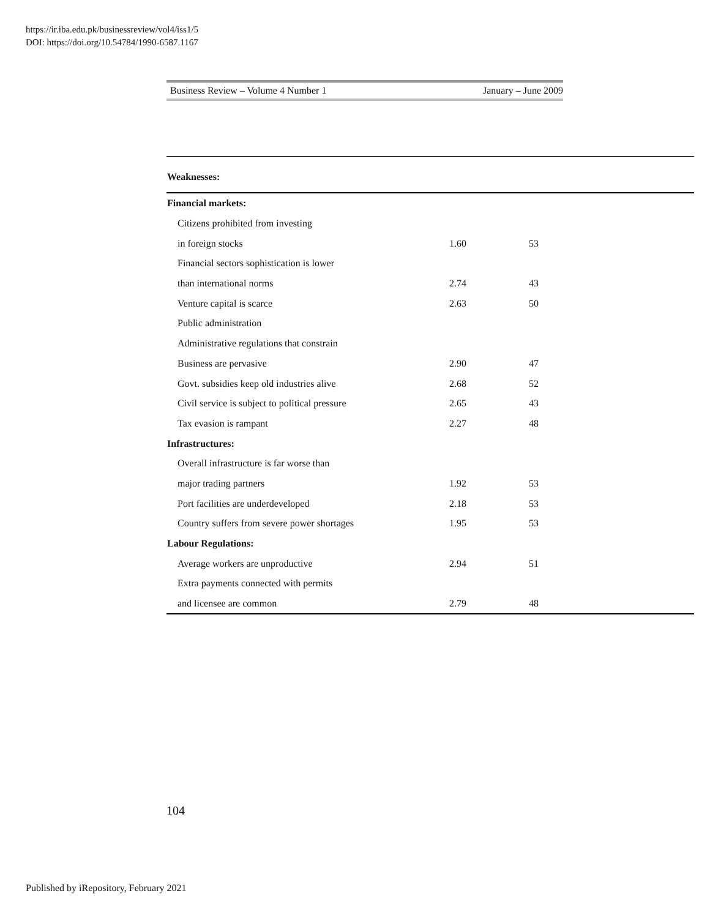https://ir.iba.edu.pk/businessreview/vol4/iss1/5
DOI: https://doi.org/10.54784/1990-6587.1167
Business Review – Volume 4 Number 1 January – June 2009
| Weaknesses: | | | |
| Financial markets: | | | |
| Citizens prohibited from investing | | | |
| in foreign stocks | 1.60 | 53 | |
| Financial sectors sophistication is lower | | | |
| than international norms | 2.74 | 43 | |
| Venture capital is scarce | 2.63 | 50 | |
| Public administration | | | |
| Administrative regulations that constrain | | | |
| Business are pervasive | 2.90 | 47 | |
| Govt. subsidies keep old industries alive | 2.68 | 52 | |
| Civil service is subject to political pressure | 2.65 | 43 | |
| Tax evasion is rampant | 2.27 | 48 | |
| Infrastructures: | | | |
| Overall infrastructure is far worse than | | | |
| major trading partners | 1.92 | 53 | |
| Port facilities are underdeveloped | 2.18 | 53 | |
| Country suffers from severe power shortages | 1.95 | 53 | |
| Labour Regulations: | | | |
| Average workers are unproductive | 2.94 | 51 | |
| Extra payments connected with permits | | | |
| and licensee are common | 2.79 | 48 | |
104
Published by iRepository, February 2021